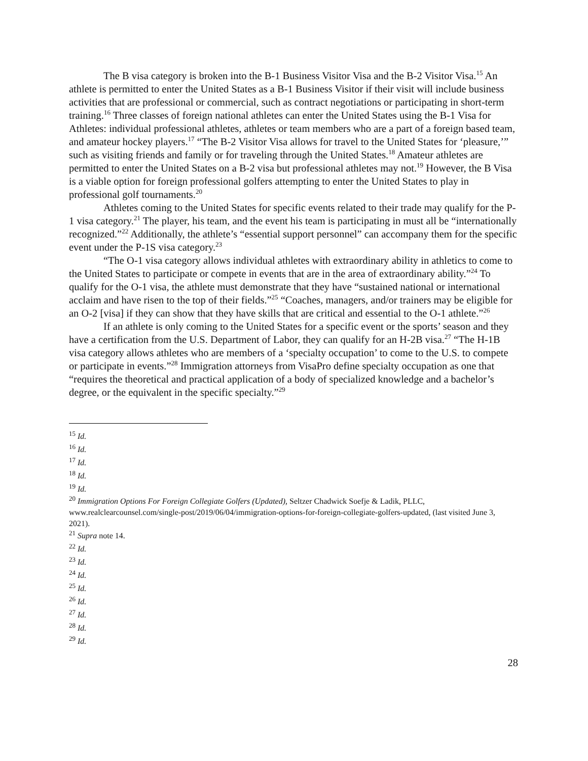The B visa category is broken into the B-1 Business Visitor Visa and the B-2 Visitor Visa.<sup>15</sup> An athlete is permitted to enter the United States as a B-1 Business Visitor if their visit will include business activities that are professional or commercial, such as contract negotiations or participating in short-term training.<sup>16</sup> Three classes of foreign national athletes can enter the United States using the B-1 Visa for Athletes: individual professional athletes, athletes or team members who are a part of a foreign based team, and amateur hockey players.<sup>17</sup> “The B-2 Visitor Visa allows for travel to the United States for ‘pleasure,’” such as visiting friends and family or for traveling through the United States.<sup>18</sup> Amateur athletes are permitted to enter the United States on a B-2 visa but professional athletes may not.<sup>19</sup> However, the B Visa is a viable option for foreign professional golfers attempting to enter the United States to play in professional golf tournaments.<sup>20</sup>
Athletes coming to the United States for specific events related to their trade may qualify for the P-1 visa category.<sup>21</sup> The player, his team, and the event his team is participating in must all be “internationally recognized.”<sup>22</sup> Additionally, the athlete’s “essential support personnel” can accompany them for the specific event under the P-1S visa category.<sup>23</sup>
“The O-1 visa category allows individual athletes with extraordinary ability in athletics to come to the United States to participate or compete in events that are in the area of extraordinary ability.”<sup>24</sup> To qualify for the O-1 visa, the athlete must demonstrate that they have “sustained national or international acclaim and have risen to the top of their fields.”<sup>25</sup> “Coaches, managers, and/or trainers may be eligible for an O-2 [visa] if they can show that they have skills that are critical and essential to the O-1 athlete.”<sup>26</sup>
If an athlete is only coming to the United States for a specific event or the sports’ season and they have a certification from the U.S. Department of Labor, they can qualify for an H-2B visa.<sup>27</sup> “The H-1B visa category allows athletes who are members of a ‘specialty occupation’ to come to the U.S. to compete or participate in events.”<sup>28</sup> Immigration attorneys from VisaPro define specialty occupation as one that “requires the theoretical and practical application of a body of specialized knowledge and a bachelor’s degree, or the equivalent in the specific specialty.”<sup>29</sup>
<sup>15</sup> Id.
<sup>16</sup> Id.
<sup>17</sup> Id.
<sup>18</sup> Id.
<sup>19</sup> Id.
<sup>20</sup> Immigration Options For Foreign Collegiate Golfers (Updated), Seltzer Chadwick Soefje & Ladik, PLLC, www.realclearcounsel.com/single-post/2019/06/04/immigration-options-for-foreign-collegiate-golfers-updated, (last visited June 3, 2021).
<sup>21</sup> Supra note 14.
<sup>22</sup> Id.
<sup>23</sup> Id.
<sup>24</sup> Id.
<sup>25</sup> Id.
<sup>26</sup> Id.
<sup>27</sup> Id.
<sup>28</sup> Id.
<sup>29</sup> Id.
28